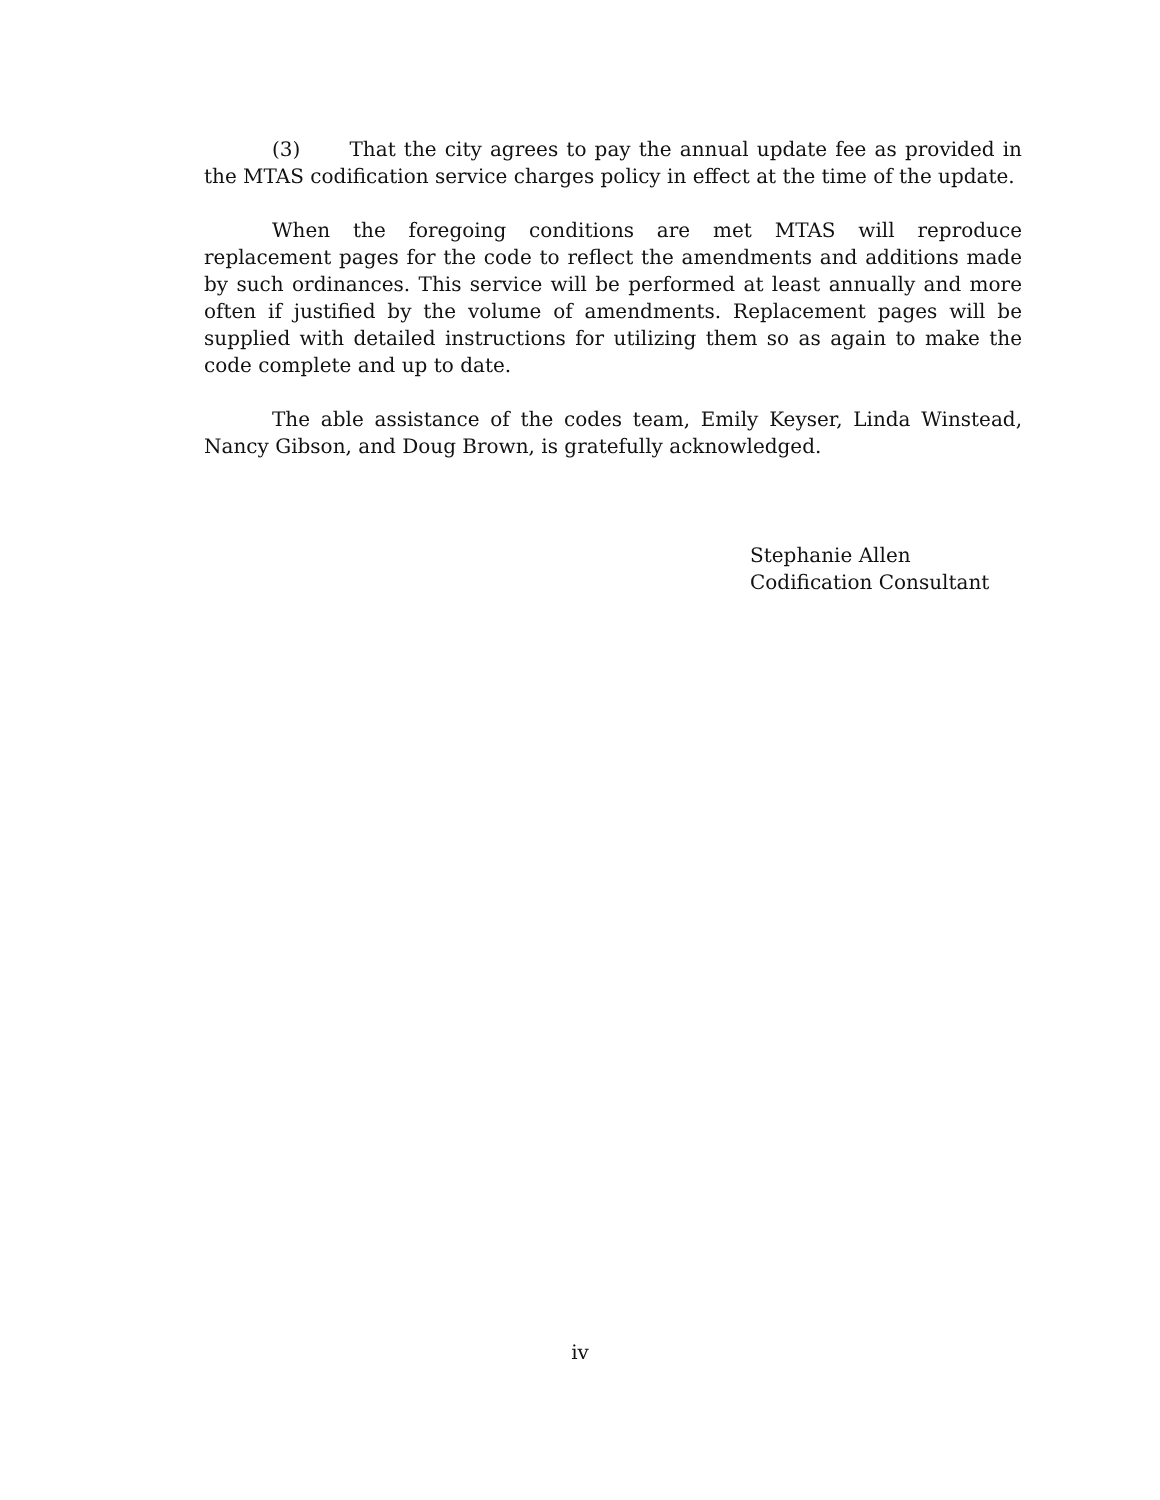(3) That the city agrees to pay the annual update fee as provided in the MTAS codification service charges policy in effect at the time of the update.
When the foregoing conditions are met MTAS will reproduce replacement pages for the code to reflect the amendments and additions made by such ordinances. This service will be performed at least annually and more often if justified by the volume of amendments. Replacement pages will be supplied with detailed instructions for utilizing them so as again to make the code complete and up to date.
The able assistance of the codes team, Emily Keyser, Linda Winstead, Nancy Gibson, and Doug Brown, is gratefully acknowledged.
Stephanie Allen
Codification Consultant
iv